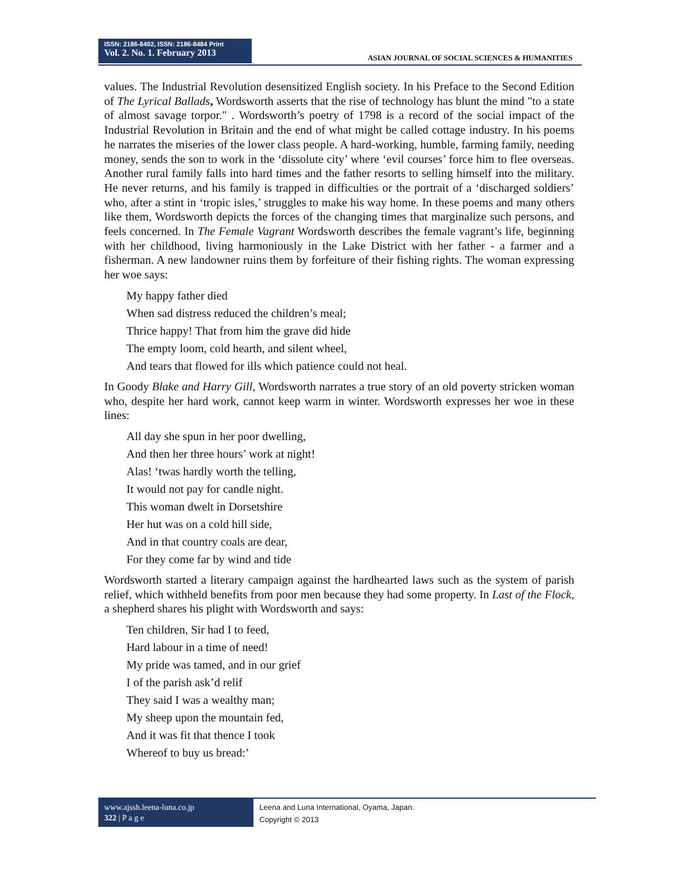ISSN: 2186-8492, ISSN: 2186-8484 Print
Vol. 2. No. 1. February 2013
ASIAN JOURNAL OF SOCIAL SCIENCES & HUMANITIES
values. The Industrial Revolution desensitized English society. In his Preface to the Second Edition of The Lyrical Ballads, Wordsworth asserts that the rise of technology has blunt the mind "to a state of almost savage torpor." . Wordsworth’s poetry of 1798 is a record of the social impact of the Industrial Revolution in Britain and the end of what might be called cottage industry. In his poems he narrates the miseries of the lower class people. A hard-working, humble, farming family, needing money, sends the son to work in the ‘dissolute city’ where ‘evil courses’ force him to flee overseas. Another rural family falls into hard times and the father resorts to selling himself into the military. He never returns, and his family is trapped in difficulties or the portrait of a ‘discharged soldiers’ who, after a stint in ‘tropic isles,’ struggles to make his way home. In these poems and many others like them, Wordsworth depicts the forces of the changing times that marginalize such persons, and feels concerned. In The Female Vagrant Wordsworth describes the female vagrant’s life, beginning with her childhood, living harmoniously in the Lake District with her father - a farmer and a fisherman. A new landowner ruins them by forfeiture of their fishing rights. The woman expressing her woe says:
My happy father died
When sad distress reduced the children’s meal;
Thrice happy! That from him the grave did hide
The empty loom, cold hearth, and silent wheel,
And tears that flowed for ills which patience could not heal.
In Goody Blake and Harry Gill, Wordsworth narrates a true story of an old poverty stricken woman who, despite her hard work, cannot keep warm in winter. Wordsworth expresses her woe in these lines:
All day she spun in her poor dwelling,
And then her three hours’ work at night!
Alas! ‘twas hardly worth the telling,
It would not pay for candle night.
This woman dwelt in Dorsetshire
Her hut was on a cold hill side,
And in that country coals are dear,
For they come far by wind and tide
Wordsworth started a literary campaign against the hardhearted laws such as the system of parish relief, which withheld benefits from poor men because they had some property. In Last of the Flock, a shepherd shares his plight with Wordsworth and says:
Ten children, Sir had I to feed,
Hard labour in a time of need!
My pride was tamed, and in our grief
I of the parish ask’d relif
They said I was a wealthy man;
My sheep upon the mountain fed,
And it was fit that thence I took
Whereof to buy us bread:’
www.ajssh.leena-luna.co.jp
322 | P a g e
Leena and Luna International, Oyama, Japan.
Copyright © 2013